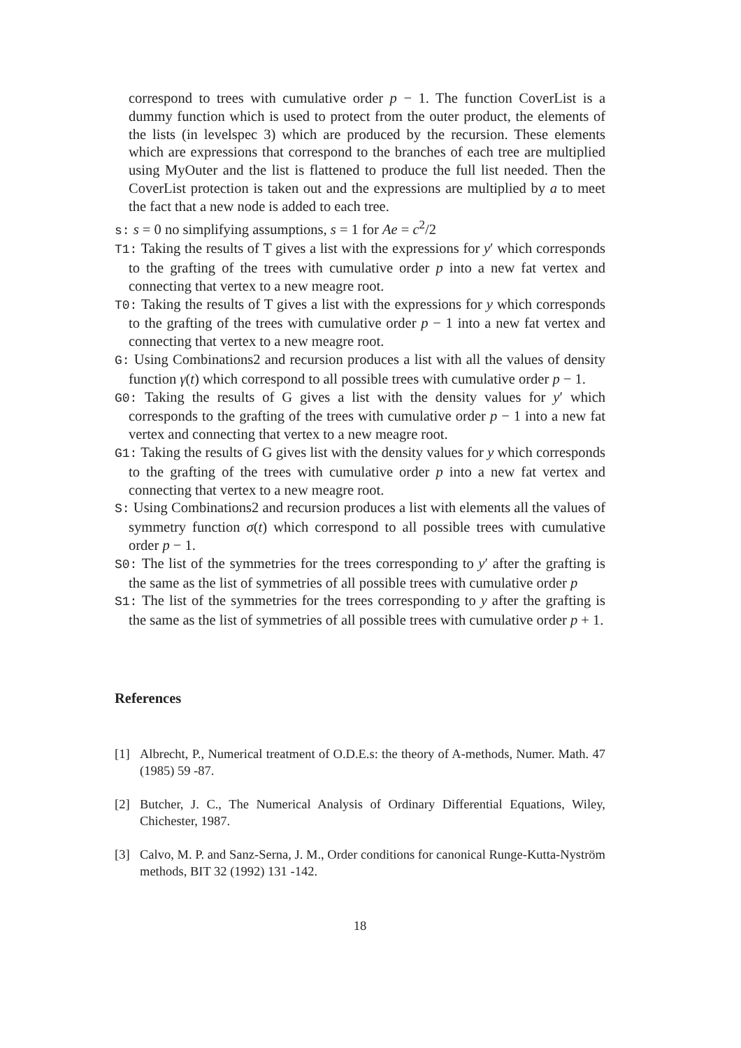correspond to trees with cumulative order p − 1. The function CoverList is a dummy function which is used to protect from the outer product, the elements of the lists (in levelspec 3) which are produced by the recursion. These elements which are expressions that correspond to the branches of each tree are multiplied using MyOuter and the list is flattened to produce the full list needed. Then the CoverList protection is taken out and the expressions are multiplied by a to meet the fact that a new node is added to each tree.
s: s = 0 no simplifying assumptions, s = 1 for Ae = c<sup>2</sup>/2
T1: Taking the results of T gives a list with the expressions for y′ which corresponds to the grafting of the trees with cumulative order p into a new fat vertex and connecting that vertex to a new meagre root.
T0: Taking the results of T gives a list with the expressions for y which corresponds to the grafting of the trees with cumulative order p − 1 into a new fat vertex and connecting that vertex to a new meagre root.
G: Using Combinations2 and recursion produces a list with all the values of density function γ(t) which correspond to all possible trees with cumulative order p − 1.
G0: Taking the results of G gives a list with the density values for y′ which corresponds to the grafting of the trees with cumulative order p − 1 into a new fat vertex and connecting that vertex to a new meagre root.
G1: Taking the results of G gives list with the density values for y which corresponds to the grafting of the trees with cumulative order p into a new fat vertex and connecting that vertex to a new meagre root.
S: Using Combinations2 and recursion produces a list with elements all the values of symmetry function σ(t) which correspond to all possible trees with cumulative order p − 1.
S0: The list of the symmetries for the trees corresponding to y′ after the grafting is the same as the list of symmetries of all possible trees with cumulative order p
S1: The list of the symmetries for the trees corresponding to y after the grafting is the same as the list of symmetries of all possible trees with cumulative order p + 1.
References
[1] Albrecht, P., Numerical treatment of O.D.E.s: the theory of A-methods, Numer. Math. 47 (1985) 59 -87.
[2] Butcher, J. C., The Numerical Analysis of Ordinary Differential Equations, Wiley, Chichester, 1987.
[3] Calvo, M. P. and Sanz-Serna, J. M., Order conditions for canonical Runge-Kutta-Nyström methods, BIT 32 (1992) 131 -142.
18